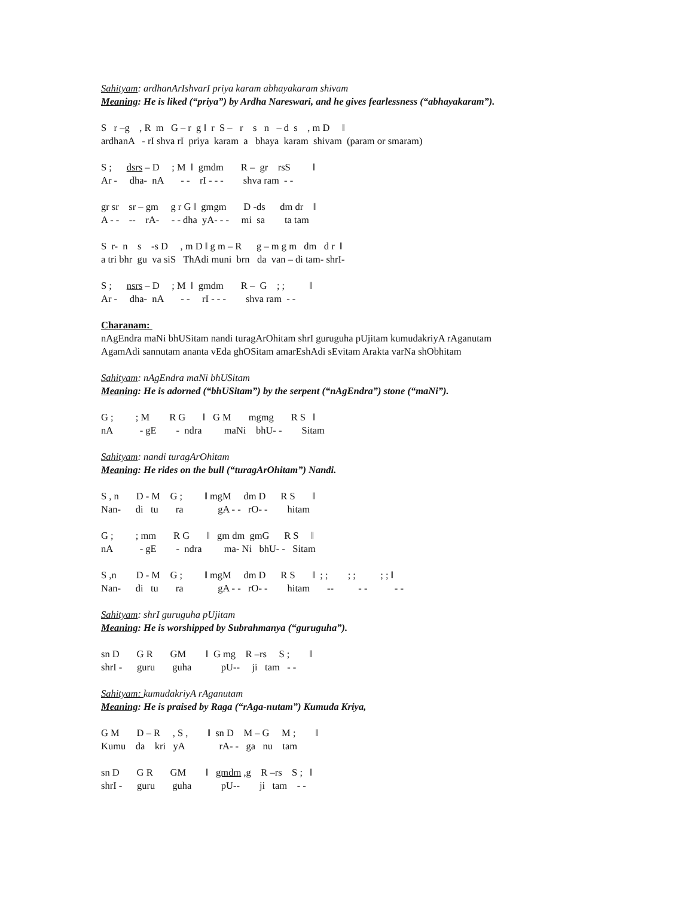Sahityam: ardhanArIshvarI priya karam abhayakaram shivam
Meaning: He is liked (“priya”) by Ardha Nareswari, and he gives fearlessness (“abhayakaram”).
S r –g , R m G – r g ǁ r S – r s n – d s , m D ǁ
ardhanA - rI shva rI priya karam a bhaya karam shivam (param or smaram)
S ; dsrs – D ; M ǁ gmdm R – gr rsS ǁ
Ar - dha- nA - - rI - - - shva ram - -
gr sr sr – gm g r G ǁ gmgm D -ds dm dr ǁ
A - - -- rA- - - dha yA- - - mi sa ta tam
S r- n s -s D , m D ǁ g m – R g – m g m dm d r ǁ
a tri bhr gu va siS ThAdi muni brn da van – di tam- shrI-
S ; nsrs – D ; M ǁ gmdm R – G ; ; ǁ
Ar - dha- nA - - rI - - - shva ram - -
Charanam:
nAgEndra maNi bhUSitam nandi turagArOhitam shrI guruguha pUjitam kumudakriyA rAganutam
AgamAdi sannutam ananta vEda ghOSitam amarEshAdi sEvitam Arakta varNa shObhitam
Sahityam: nAgEndra maNi bhUSitam
Meaning: He is adorned (“bhUSitam”) by the serpent (“nAgEndra”) stone (“maNi”).
G ; ; M R G ǁ G M mgmg R S ǁ
nA - gE - ndra maNi bhU- - Sitam
Sahityam: nandi turagArOhitam
Meaning: He rides on the bull (“turagArOhitam”) Nandi.
S , n D - M G ; ǁ mgM dm D R S ǁ
Nan- di tu ra gA - - rO- - hitam
G ; ; mm R G ǁ gm dm gmG R S ǁ
nA - gE - ndra ma- Ni bhU- - Sitam
S ,n D - M G ; ǁ mgM dm D R S ǁ ; ; ; ; ; ; ǁ
Nan- di tu ra gA - - rO- - hitam -- - - - -
Sahityam: shrI guruguha pUjitam
Meaning: He is worshipped by Subrahmanya (“guruguha”).
sn D G R GM ǁ G mg R –rs S ; ǁ
shrI - guru guha pU-- ji tam - -
Sahityam: kumudakriyA rAganutam
Meaning: He is praised by Raga (“rAga-nutam”) Kumuda Kriya,
G M D – R , S , ǁ sn D M – G M ; ǁ
Kumu da kri yA rA- - ga nu tam
sn D G R GM ǁ gmdm ,g R –rs S ; ǁ
shrI - guru guha pU-- ji tam - -